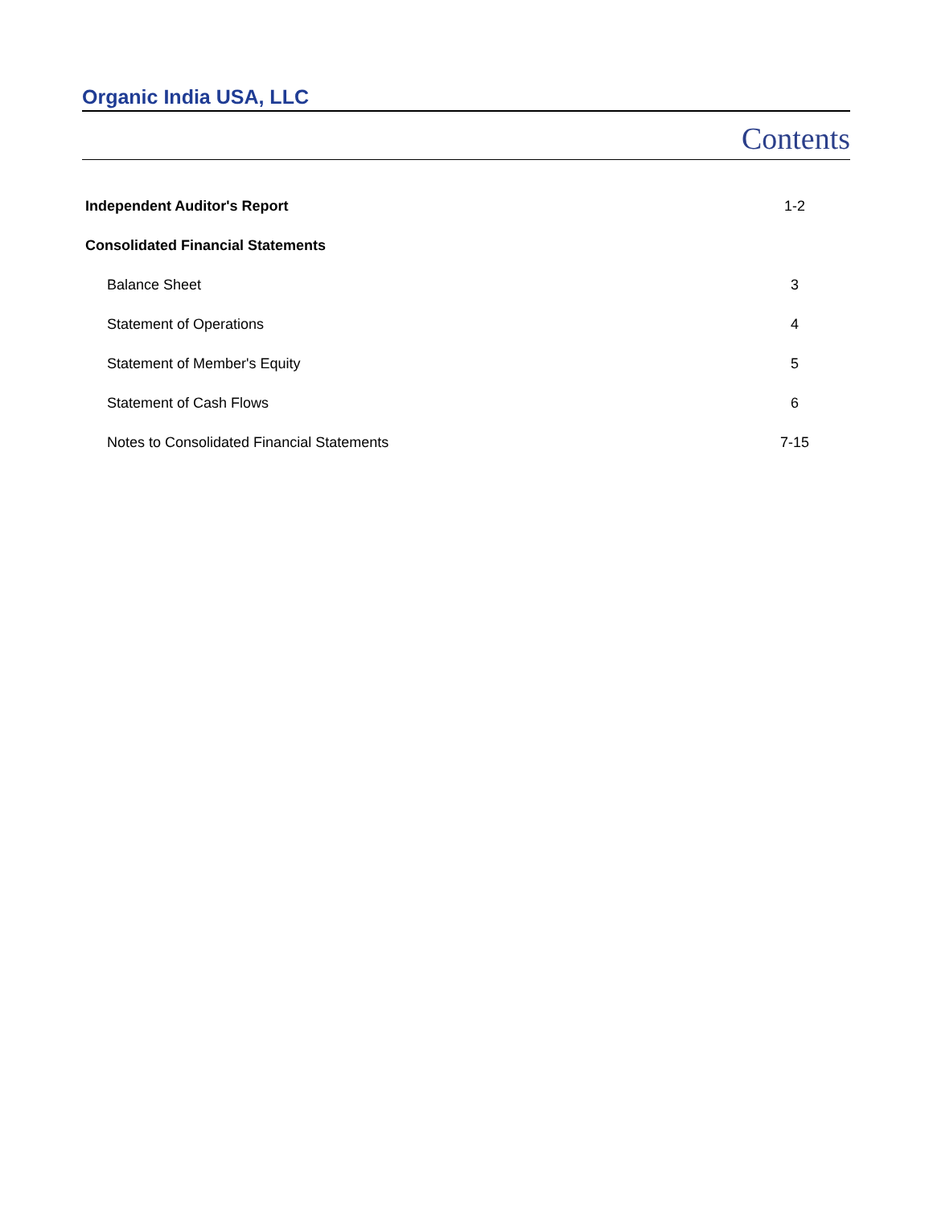Organic India USA, LLC
Contents
| Independent Auditor's Report | 1-2 |
| Consolidated Financial Statements | |
| Balance Sheet | 3 |
| Statement of Operations | 4 |
| Statement of Member's Equity | 5 |
| Statement of Cash Flows | 6 |
| Notes to Consolidated Financial Statements | 7-15 |